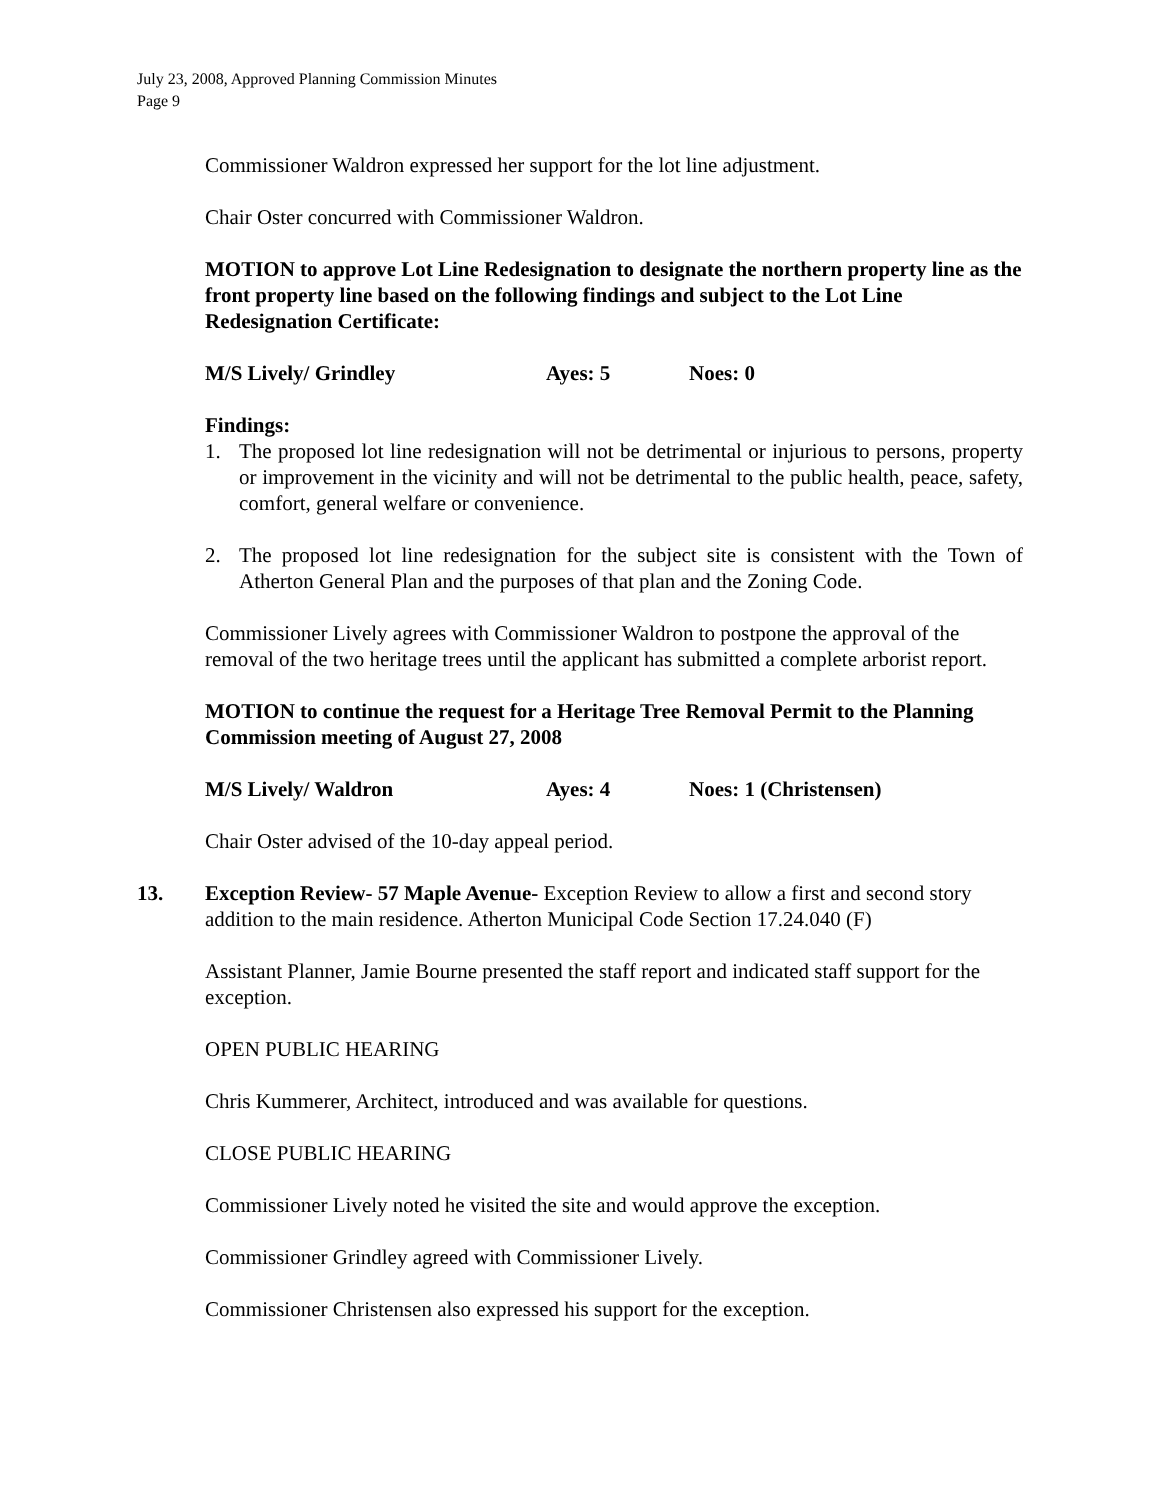July 23, 2008, Approved Planning Commission Minutes
Page 9
Commissioner Waldron expressed her support for the lot line adjustment.
Chair Oster concurred with Commissioner Waldron.
MOTION to approve Lot Line Redesignation to designate the northern property line as the front property line based on the following findings and subject to the Lot Line Redesignation Certificate:
M/S Lively/ Grindley Ayes: 5 Noes: 0
Findings:
1. The proposed lot line redesignation will not be detrimental or injurious to persons, property or improvement in the vicinity and will not be detrimental to the public health, peace, safety, comfort, general welfare or convenience.
2. The proposed lot line redesignation for the subject site is consistent with the Town of Atherton General Plan and the purposes of that plan and the Zoning Code.
Commissioner Lively agrees with Commissioner Waldron to postpone the approval of the removal of the two heritage trees until the applicant has submitted a complete arborist report.
MOTION to continue the request for a Heritage Tree Removal Permit to the Planning Commission meeting of August 27, 2008
M/S Lively/ Waldron Ayes: 4 Noes: 1 (Christensen)
Chair Oster advised of the 10-day appeal period.
13. Exception Review- 57 Maple Avenue- Exception Review to allow a first and second story addition to the main residence. Atherton Municipal Code Section 17.24.040 (F)
Assistant Planner, Jamie Bourne presented the staff report and indicated staff support for the exception.
OPEN PUBLIC HEARING
Chris Kummerer, Architect, introduced and was available for questions.
CLOSE PUBLIC HEARING
Commissioner Lively noted he visited the site and would approve the exception.
Commissioner Grindley agreed with Commissioner Lively.
Commissioner Christensen also expressed his support for the exception.